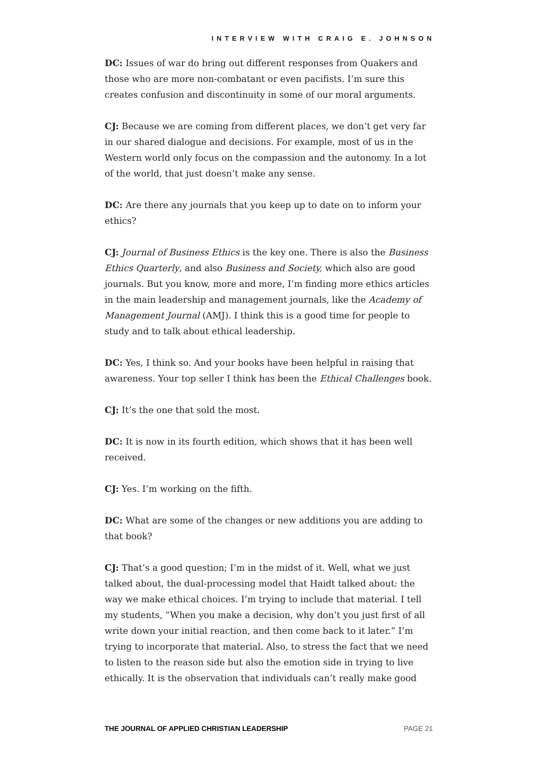INTERVIEW WITH CRAIG E. JOHNSON
DC: Issues of war do bring out different responses from Quakers and those who are more non-combatant or even pacifists. I’m sure this creates confusion and discontinuity in some of our moral arguments.
CJ: Because we are coming from different places, we don’t get very far in our shared dialogue and decisions. For example, most of us in the Western world only focus on the compassion and the autonomy. In a lot of the world, that just doesn’t make any sense.
DC: Are there any journals that you keep up to date on to inform your ethics?
CJ: Journal of Business Ethics is the key one. There is also the Business Ethics Quarterly, and also Business and Society, which also are good journals. But you know, more and more, I’m finding more ethics articles in the main leadership and management journals, like the Academy of Management Journal (AMJ). I think this is a good time for people to study and to talk about ethical leadership.
DC: Yes, I think so. And your books have been helpful in raising that awareness. Your top seller I think has been the Ethical Challenges book.
CJ: It’s the one that sold the most.
DC: It is now in its fourth edition, which shows that it has been well received.
CJ: Yes. I’m working on the fifth.
DC: What are some of the changes or new additions you are adding to that book?
CJ: That’s a good question; I’m in the midst of it. Well, what we just talked about, the dual-processing model that Haidt talked about: the way we make ethical choices. I’m trying to include that material. I tell my students, “When you make a decision, why don’t you just first of all write down your initial reaction, and then come back to it later.” I’m trying to incorporate that material. Also, to stress the fact that we need to listen to the reason side but also the emotion side in trying to live ethically. It is the observation that individuals can’t really make good
THE JOURNAL OF APPLIED CHRISTIAN LEADERSHIP PAGE 21